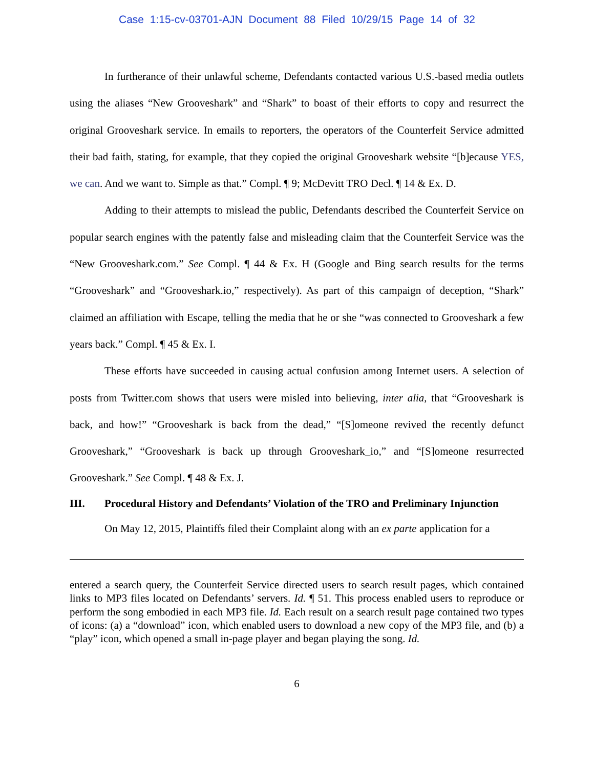Case 1:15-cv-03701-AJN Document 88 Filed 10/29/15 Page 14 of 32
In furtherance of their unlawful scheme, Defendants contacted various U.S.-based media outlets using the aliases “New Grooveshark” and “Shark” to boast of their efforts to copy and resurrect the original Grooveshark service. In emails to reporters, the operators of the Counterfeit Service admitted their bad faith, stating, for example, that they copied the original Grooveshark website “[b]ecause YES, we can. And we want to. Simple as that.” Compl. ¶ 9; McDevitt TRO Decl. ¶ 14 & Ex. D.
Adding to their attempts to mislead the public, Defendants described the Counterfeit Service on popular search engines with the patently false and misleading claim that the Counterfeit Service was the “New Grooveshark.com.” See Compl. ¶ 44 & Ex. H (Google and Bing search results for the terms “Grooveshark” and “Grooveshark.io,” respectively). As part of this campaign of deception, “Shark” claimed an affiliation with Escape, telling the media that he or she “was connected to Grooveshark a few years back.” Compl. ¶ 45 & Ex. I.
These efforts have succeeded in causing actual confusion among Internet users. A selection of posts from Twitter.com shows that users were misled into believing, inter alia, that “Grooveshark is back, and how!” “Grooveshark is back from the dead,” “[S]omeone revived the recently defunct Grooveshark,” “Grooveshark is back up through Grooveshark_io,” and “[S]omeone resurrected Grooveshark.” See Compl. ¶ 48 & Ex. J.
III. Procedural History and Defendants’ Violation of the TRO and Preliminary Injunction
On May 12, 2015, Plaintiffs filed their Complaint along with an ex parte application for a
entered a search query, the Counterfeit Service directed users to search result pages, which contained links to MP3 files located on Defendants’ servers. Id. ¶ 51. This process enabled users to reproduce or perform the song embodied in each MP3 file. Id. Each result on a search result page contained two types of icons: (a) a “download” icon, which enabled users to download a new copy of the MP3 file, and (b) a “play” icon, which opened a small in-page player and began playing the song. Id.
6